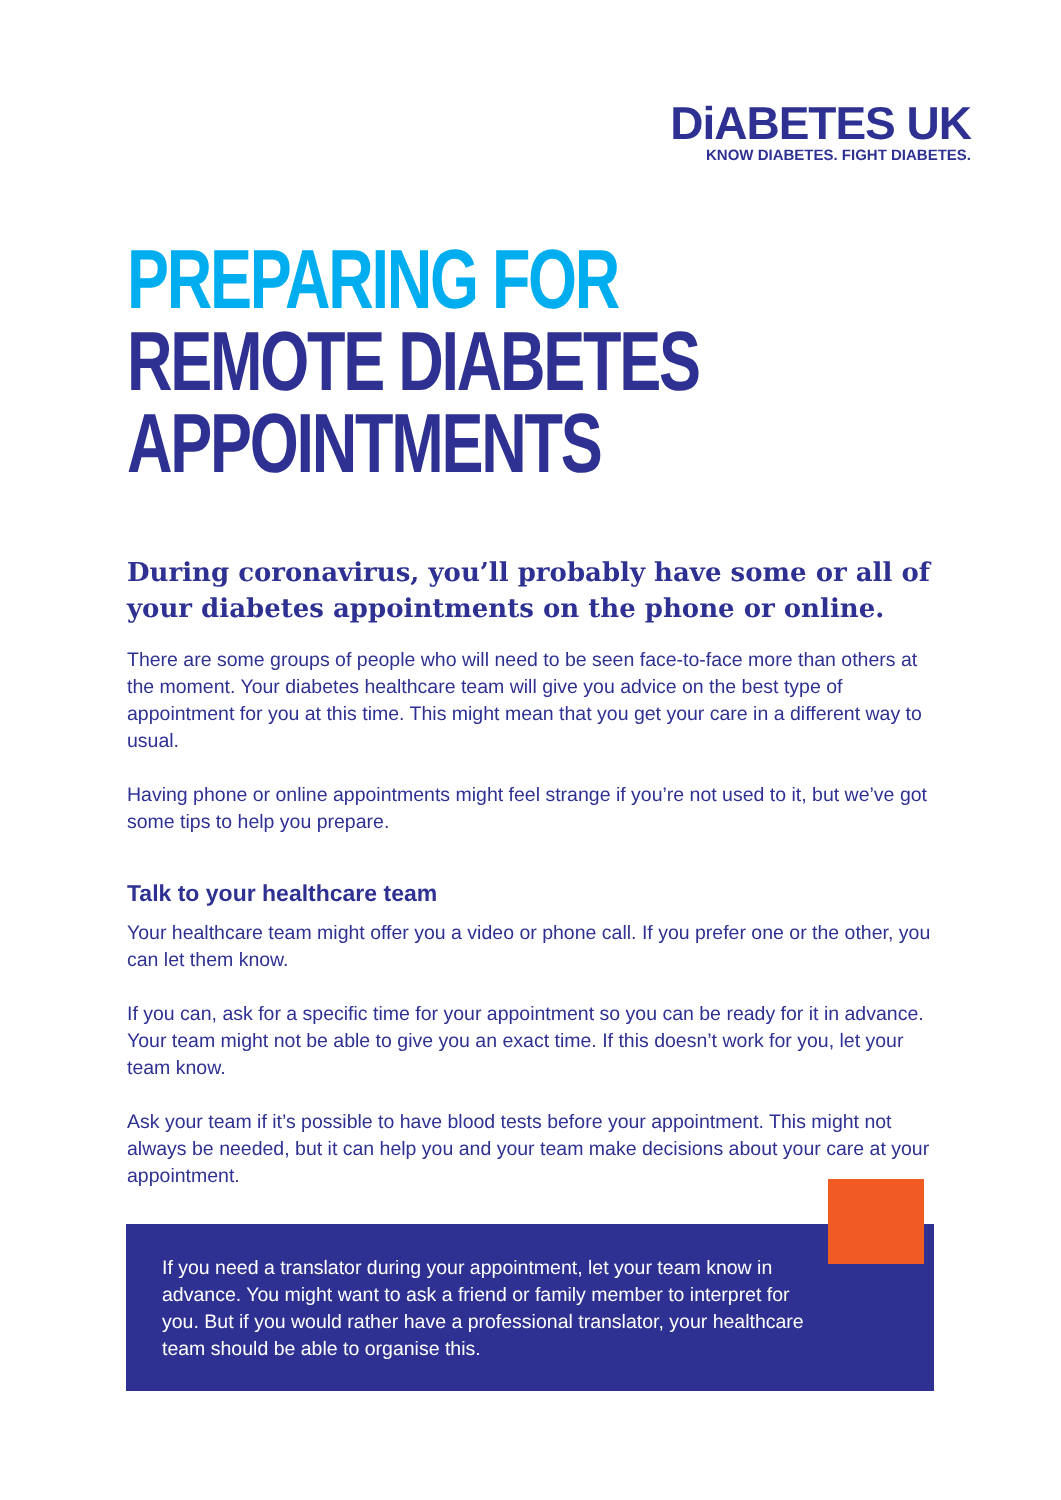DiABETES UK
KNOW DIABETES. FIGHT DIABETES.
PREPARING FOR
REMOTE DIABETES
APPOINTMENTS
During coronavirus, you’ll probably have some or all of your diabetes appointments on the phone or online.
There are some groups of people who will need to be seen face-to-face more than others at the moment. Your diabetes healthcare team will give you advice on the best type of appointment for you at this time. This might mean that you get your care in a different way to usual.
Having phone or online appointments might feel strange if you’re not used to it, but we’ve got some tips to help you prepare.
Talk to your healthcare team
Your healthcare team might offer you a video or phone call. If you prefer one or the other, you can let them know.
If you can, ask for a specific time for your appointment so you can be ready for it in advance. Your team might not be able to give you an exact time. If this doesn’t work for you, let your team know.
Ask your team if it’s possible to have blood tests before your appointment. This might not always be needed, but it can help you and your team make decisions about your care at your appointment.
If you need a translator during your appointment, let your team know in advance. You might want to ask a friend or family member to interpret for you. But if you would rather have a professional translator, your healthcare team should be able to organise this.